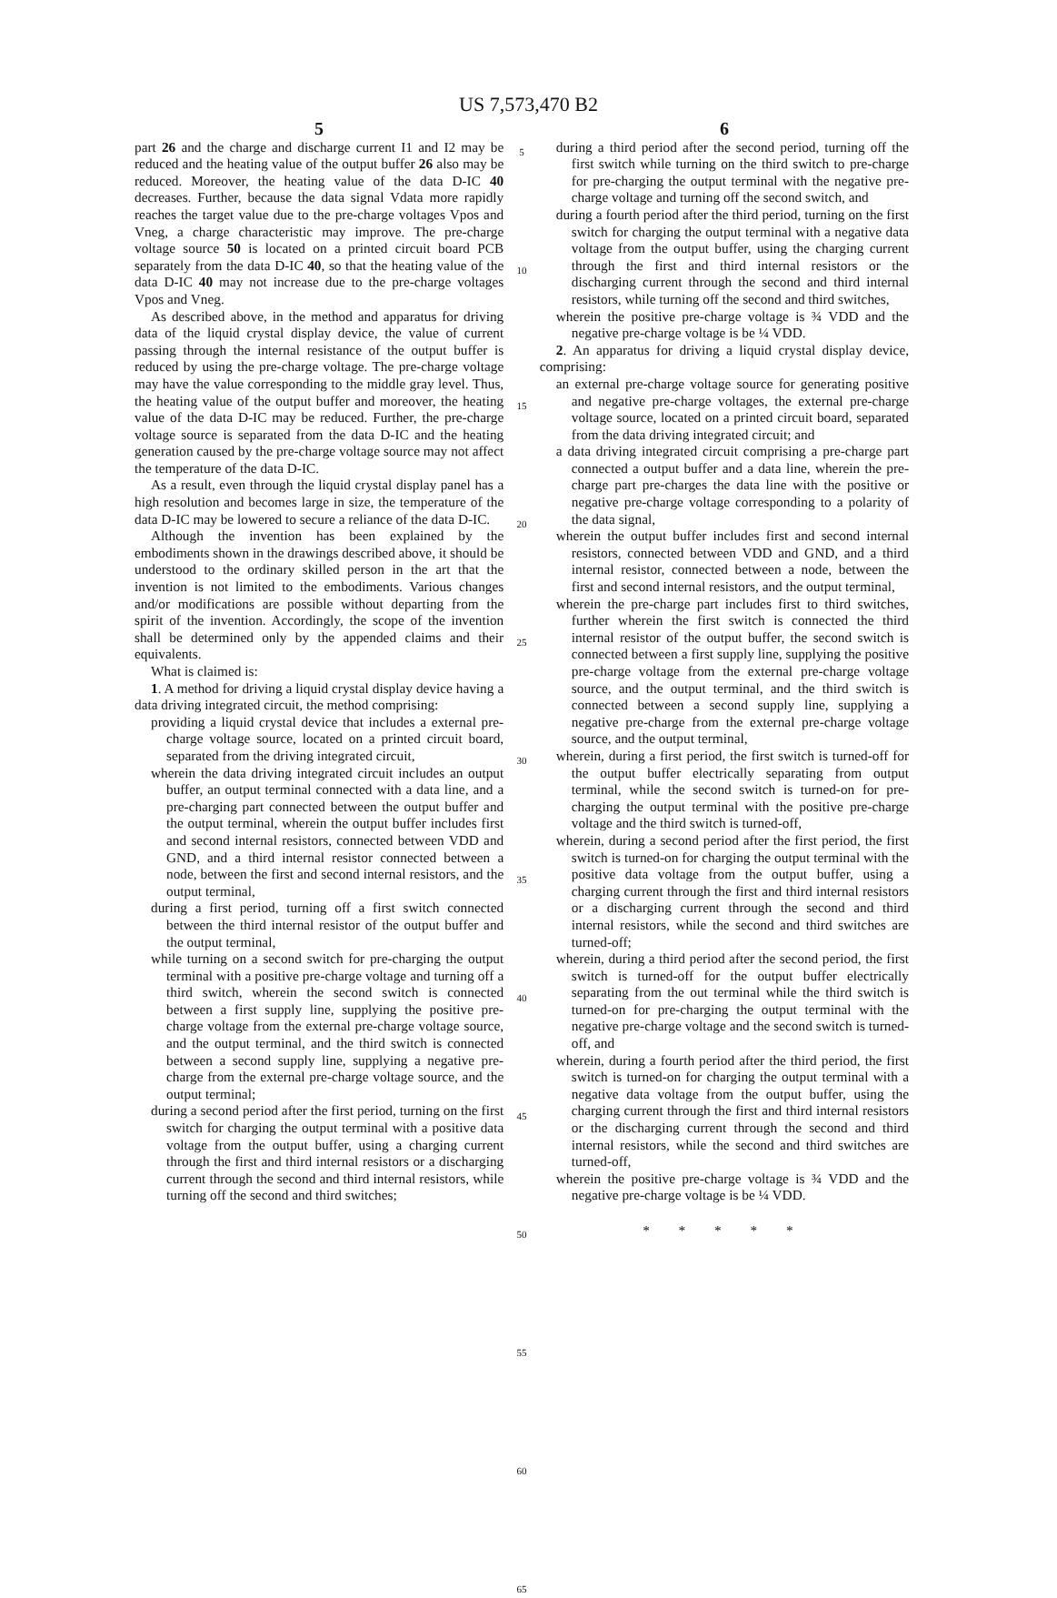US 7,573,470 B2
5
part 26 and the charge and discharge current I1 and I2 may be reduced and the heating value of the output buffer 26 also may be reduced. Moreover, the heating value of the data D-IC 40 decreases. Further, because the data signal Vdata more rapidly reaches the target value due to the pre-charge voltages Vpos and Vneg, a charge characteristic may improve. The pre-charge voltage source 50 is located on a printed circuit board PCB separately from the data D-IC 40, so that the heating value of the data D-IC 40 may not increase due to the pre-charge voltages Vpos and Vneg.
As described above, in the method and apparatus for driving data of the liquid crystal display device, the value of current passing through the internal resistance of the output buffer is reduced by using the pre-charge voltage. The pre-charge voltage may have the value corresponding to the middle gray level. Thus, the heating value of the output buffer and moreover, the heating value of the data D-IC may be reduced. Further, the pre-charge voltage source is separated from the data D-IC and the heating generation caused by the pre-charge voltage source may not affect the temperature of the data D-IC.
As a result, even through the liquid crystal display panel has a high resolution and becomes large in size, the temperature of the data D-IC may be lowered to secure a reliance of the data D-IC.
Although the invention has been explained by the embodiments shown in the drawings described above, it should be understood to the ordinary skilled person in the art that the invention is not limited to the embodiments. Various changes and/or modifications are possible without departing from the spirit of the invention. Accordingly, the scope of the invention shall be determined only by the appended claims and their equivalents.
What is claimed is:
1. A method for driving a liquid crystal display device having a data driving integrated circuit, the method comprising:
providing a liquid crystal device that includes a external pre-charge voltage source, located on a printed circuit board, separated from the driving integrated circuit,
wherein the data driving integrated circuit includes an output buffer, an output terminal connected with a data line, and a pre-charging part connected between the output buffer and the output terminal, wherein the output buffer includes first and second internal resistors, connected between VDD and GND, and a third internal resistor connected between a node, between the first and second internal resistors, and the output terminal,
during a first period, turning off a first switch connected between the third internal resistor of the output buffer and the output terminal,
while turning on a second switch for pre-charging the output terminal with a positive pre-charge voltage and turning off a third switch, wherein the second switch is connected between a first supply line, supplying the positive pre-charge voltage from the external pre-charge voltage source, and the output terminal, and the third switch is connected between a second supply line, supplying a negative pre-charge from the external pre-charge voltage source, and the output terminal;
during a second period after the first period, turning on the first switch for charging the output terminal with a positive data voltage from the output buffer, using a charging current through the first and third internal resistors or a discharging current through the second and third internal resistors, while turning off the second and third switches;
5
10
15
20
25
30
35
40
45
50
55
60
65
6
during a third period after the second period, turning off the first switch while turning on the third switch to pre-charge for pre-charging the output terminal with the negative pre-charge voltage and turning off the second switch, and
during a fourth period after the third period, turning on the first switch for charging the output terminal with a negative data voltage from the output buffer, using the charging current through the first and third internal resistors or the discharging current through the second and third internal resistors, while turning off the second and third switches,
wherein the positive pre-charge voltage is ¾ VDD and the negative pre-charge voltage is be ¼ VDD.
2. An apparatus for driving a liquid crystal display device, comprising:
an external pre-charge voltage source for generating positive and negative pre-charge voltages, the external pre-charge voltage source, located on a printed circuit board, separated from the data driving integrated circuit; and
a data driving integrated circuit comprising a pre-charge part connected a output buffer and a data line, wherein the pre-charge part pre-charges the data line with the positive or negative pre-charge voltage corresponding to a polarity of the data signal,
wherein the output buffer includes first and second internal resistors, connected between VDD and GND, and a third internal resistor, connected between a node, between the first and second internal resistors, and the output terminal,
wherein the pre-charge part includes first to third switches, further wherein the first switch is connected the third internal resistor of the output buffer, the second switch is connected between a first supply line, supplying the positive pre-charge voltage from the external pre-charge voltage source, and the output terminal, and the third switch is connected between a second supply line, supplying a negative pre-charge from the external pre-charge voltage source, and the output terminal,
wherein, during a first period, the first switch is turned-off for the output buffer electrically separating from output terminal, while the second switch is turned-on for pre-charging the output terminal with the positive pre-charge voltage and the third switch is turned-off,
wherein, during a second period after the first period, the first switch is turned-on for charging the output terminal with the positive data voltage from the output buffer, using a charging current through the first and third internal resistors or a discharging current through the second and third internal resistors, while the second and third switches are turned-off;
wherein, during a third period after the second period, the first switch is turned-off for the output buffer electrically separating from the out terminal while the third switch is turned-on for pre-charging the output terminal with the negative pre-charge voltage and the second switch is turned-off, and
wherein, during a fourth period after the third period, the first switch is turned-on for charging the output terminal with a negative data voltage from the output buffer, using the charging current through the first and third internal resistors or the discharging current through the second and third internal resistors, while the second and third switches are turned-off,
wherein the positive pre-charge voltage is ¾ VDD and the negative pre-charge voltage is be ¼ VDD.
* * * * *